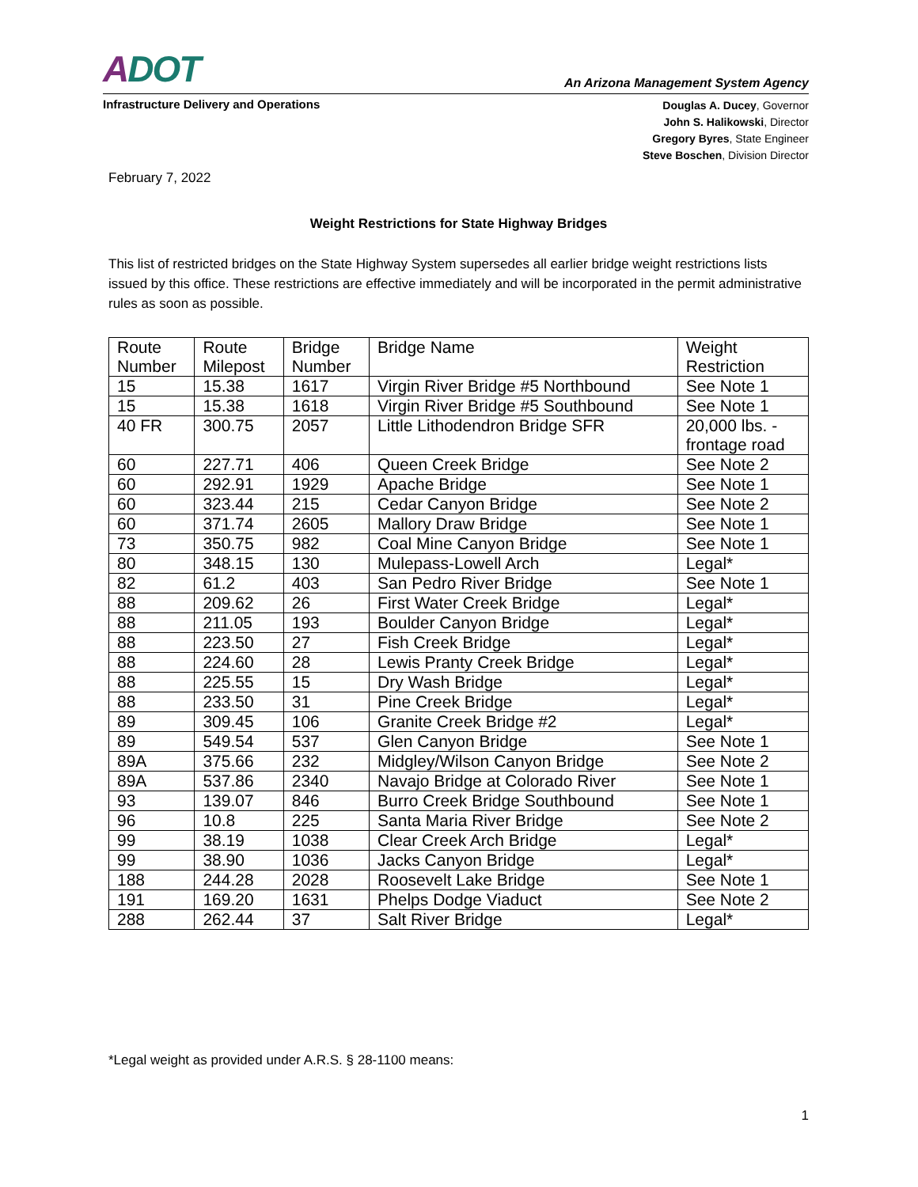ADOT
An Arizona Management System Agency
Infrastructure Delivery and Operations
Douglas A. Ducey, Governor
John S. Halikowski, Director
Gregory Byres, State Engineer
Steve Boschen, Division Director
February 7, 2022
Weight Restrictions for State Highway Bridges
This list of restricted bridges on the State Highway System supersedes all earlier bridge weight restrictions lists issued by this office. These restrictions are effective immediately and will be incorporated in the permit administrative rules as soon as possible.
| Route Number | Route Milepost | Bridge Number | Bridge Name | Weight Restriction |
| --- | --- | --- | --- | --- |
| 15 | 15.38 | 1617 | Virgin River Bridge #5 Northbound | See Note 1 |
| 15 | 15.38 | 1618 | Virgin River Bridge #5 Southbound | See Note 1 |
| 40 FR | 300.75 | 2057 | Little Lithodendron Bridge SFR | 20,000 lbs. - frontage road |
| 60 | 227.71 | 406 | Queen Creek Bridge | See Note 2 |
| 60 | 292.91 | 1929 | Apache Bridge | See Note 1 |
| 60 | 323.44 | 215 | Cedar Canyon Bridge | See Note 2 |
| 60 | 371.74 | 2605 | Mallory Draw Bridge | See Note 1 |
| 73 | 350.75 | 982 | Coal Mine Canyon Bridge | See Note 1 |
| 80 | 348.15 | 130 | Mulepass-Lowell Arch | Legal* |
| 82 | 61.2 | 403 | San Pedro River Bridge | See Note 1 |
| 88 | 209.62 | 26 | First Water Creek Bridge | Legal* |
| 88 | 211.05 | 193 | Boulder Canyon Bridge | Legal* |
| 88 | 223.50 | 27 | Fish Creek Bridge | Legal* |
| 88 | 224.60 | 28 | Lewis Pranty Creek Bridge | Legal* |
| 88 | 225.55 | 15 | Dry Wash Bridge | Legal* |
| 88 | 233.50 | 31 | Pine Creek Bridge | Legal* |
| 89 | 309.45 | 106 | Granite Creek Bridge #2 | Legal* |
| 89 | 549.54 | 537 | Glen Canyon Bridge | See Note 1 |
| 89A | 375.66 | 232 | Midgley/Wilson Canyon Bridge | See Note 2 |
| 89A | 537.86 | 2340 | Navajo Bridge at Colorado River | See Note 1 |
| 93 | 139.07 | 846 | Burro Creek Bridge Southbound | See Note 1 |
| 96 | 10.8 | 225 | Santa Maria River Bridge | See Note 2 |
| 99 | 38.19 | 1038 | Clear Creek Arch Bridge | Legal* |
| 99 | 38.90 | 1036 | Jacks Canyon Bridge | Legal* |
| 188 | 244.28 | 2028 | Roosevelt Lake Bridge | See Note 1 |
| 191 | 169.20 | 1631 | Phelps Dodge Viaduct | See Note 2 |
| 288 | 262.44 | 37 | Salt River Bridge | Legal* |
*Legal weight as provided under A.R.S. § 28-1100 means:
1